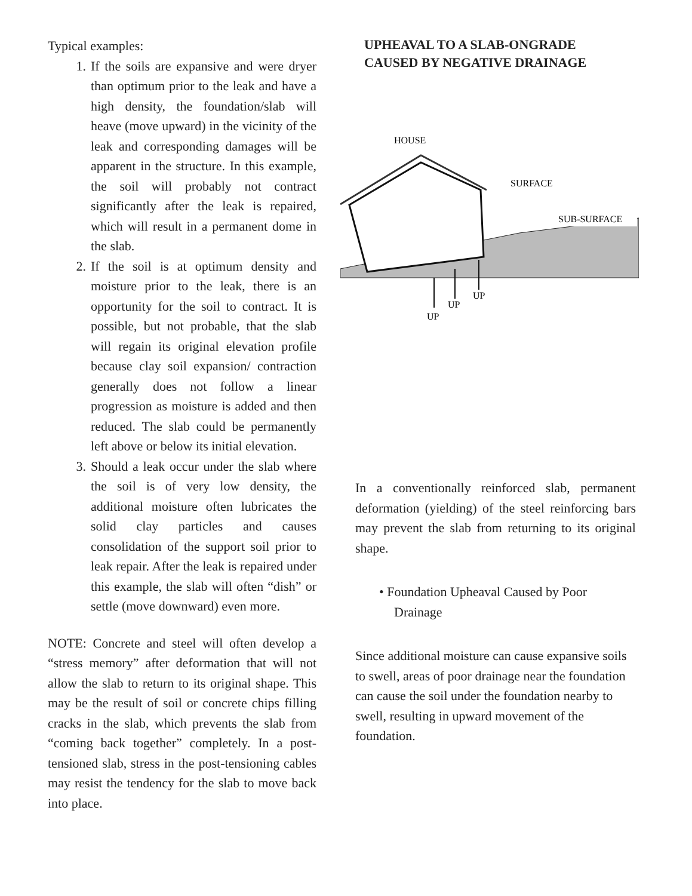Typical examples:
1. If the soils are expansive and were dryer than optimum prior to the leak and have a high density, the foundation/slab will heave (move upward) in the vicinity of the leak and corresponding damages will be apparent in the structure. In this example, the soil will probably not contract significantly after the leak is repaired, which will result in a permanent dome in the slab.
2. If the soil is at optimum density and moisture prior to the leak, there is an opportunity for the soil to contract. It is possible, but not probable, that the slab will regain its original elevation profile because clay soil expansion/ contraction generally does not follow a linear progression as moisture is added and then reduced. The slab could be permanently left above or below its initial elevation.
3. Should a leak occur under the slab where the soil is of very low density, the additional moisture often lubricates the solid clay particles and causes consolidation of the support soil prior to leak repair. After the leak is repaired under this example, the slab will often “dish” or settle (move downward) even more.
NOTE: Concrete and steel will often develop a “stress memory” after deformation that will not allow the slab to return to its original shape. This may be the result of soil or concrete chips filling cracks in the slab, which prevents the slab from “coming back together” completely. In a post-tensioned slab, stress in the post-tensioning cables may resist the tendency for the slab to move back into place.
UPHEAVAL TO A SLAB-ONGRADE
CAUSED BY NEGATIVE DRAINAGE
HOUSE
SURFACE
SUB-SURFACE
UP
UP
UP
In a conventionally reinforced slab, permanent deformation (yielding) of the steel reinforcing bars may prevent the slab from returning to its original shape.
• Foundation Upheaval Caused by Poor Drainage
Since additional moisture can cause expansive soils to swell, areas of poor drainage near the foundation can cause the soil under the foundation nearby to swell, resulting in upward movement of the foundation.